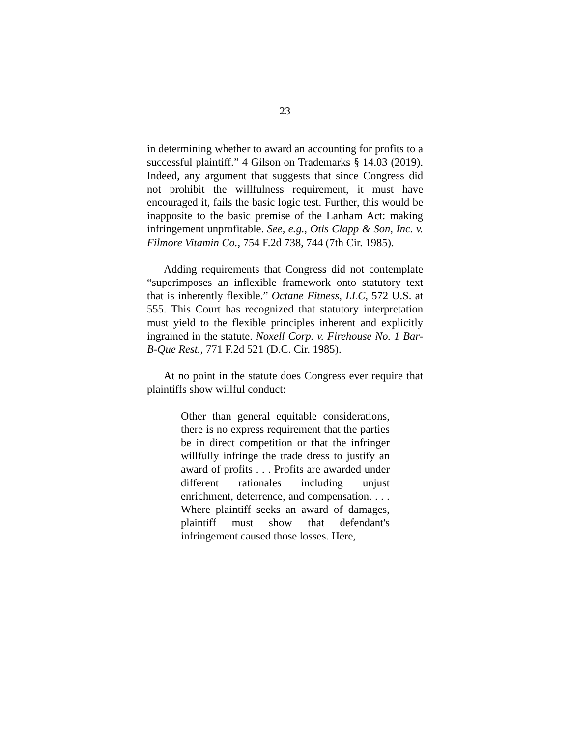23
in determining whether to award an accounting for profits to a successful plaintiff.” 4 Gilson on Trademarks § 14.03 (2019). Indeed, any argument that suggests that since Congress did not prohibit the willfulness requirement, it must have encouraged it, fails the basic logic test. Further, this would be inapposite to the basic premise of the Lanham Act: making infringement unprofitable. See, e.g., Otis Clapp & Son, Inc. v. Filmore Vitamin Co., 754 F.2d 738, 744 (7th Cir. 1985).
Adding requirements that Congress did not contemplate “superimposes an inflexible framework onto statutory text that is inherently flexible.” Octane Fitness, LLC, 572 U.S. at 555. This Court has recognized that statutory interpretation must yield to the flexible principles inherent and explicitly ingrained in the statute. Noxell Corp. v. Firehouse No. 1 Bar-B-Que Rest., 771 F.2d 521 (D.C. Cir. 1985).
At no point in the statute does Congress ever require that plaintiffs show willful conduct:
Other than general equitable considerations, there is no express requirement that the parties be in direct competition or that the infringer willfully infringe the trade dress to justify an award of profits . . . Profits are awarded under different rationales including unjust enrichment, deterrence, and compensation. . . . Where plaintiff seeks an award of damages, plaintiff must show that defendant's infringement caused those losses. Here,